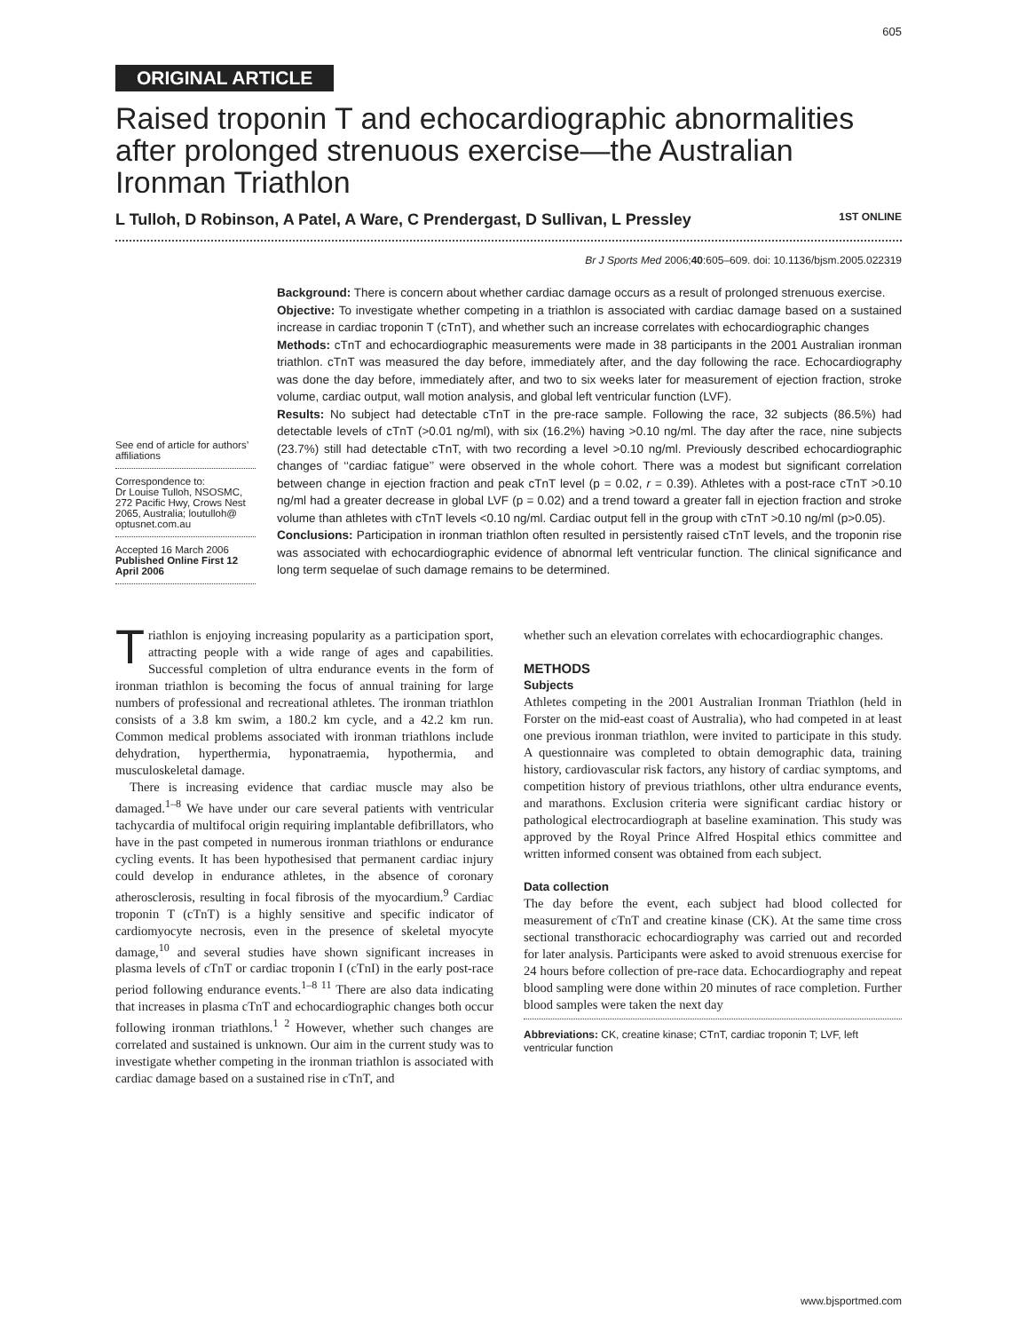605
ORIGINAL ARTICLE
Raised troponin T and echocardiographic abnormalities after prolonged strenuous exercise—the Australian Ironman Triathlon
L Tulloh, D Robinson, A Patel, A Ware, C Prendergast, D Sullivan, L Pressley 1ST ONLINE
Br J Sports Med 2006;40:605–609. doi: 10.1136/bjsm.2005.022319
See end of article for authors’ affiliations
Correspondence to:
Dr Louise Tulloh, NSOSMC, 272 Pacific Hwy, Crows Nest 2065, Australia; loutulloh@ optusnet.com.au
Accepted 16 March 2006
Published Online First 12 April 2006
Background: There is concern about whether cardiac damage occurs as a result of prolonged strenuous exercise.
Objective: To investigate whether competing in a triathlon is associated with cardiac damage based on a sustained increase in cardiac troponin T (cTnT), and whether such an increase correlates with echocardiographic changes
Methods: cTnT and echocardiographic measurements were made in 38 participants in the 2001 Australian ironman triathlon. cTnT was measured the day before, immediately after, and the day following the race. Echocardiography was done the day before, immediately after, and two to six weeks later for measurement of ejection fraction, stroke volume, cardiac output, wall motion analysis, and global left ventricular function (LVF).
Results: No subject had detectable cTnT in the pre-race sample. Following the race, 32 subjects (86.5%) had detectable levels of cTnT (>0.01 ng/ml), with six (16.2%) having >0.10 ng/ml. The day after the race, nine subjects (23.7%) still had detectable cTnT, with two recording a level >0.10 ng/ml. Previously described echocardiographic changes of ‘‘cardiac fatigue’’ were observed in the whole cohort. There was a modest but significant correlation between change in ejection fraction and peak cTnT level (p = 0.02, r = 0.39). Athletes with a post-race cTnT >0.10 ng/ml had a greater decrease in global LVF (p = 0.02) and a trend toward a greater fall in ejection fraction and stroke volume than athletes with cTnT levels <0.10 ng/ml. Cardiac output fell in the group with cTnT >0.10 ng/ml (p>0.05).
Conclusions: Participation in ironman triathlon often resulted in persistently raised cTnT levels, and the troponin rise was associated with echocardiographic evidence of abnormal left ventricular function. The clinical significance and long term sequelae of such damage remains to be determined.
Triathlon is enjoying increasing popularity as a participation sport, attracting people with a wide range of ages and capabilities. Successful completion of ultra endurance events in the form of ironman triathlon is becoming the focus of annual training for large numbers of professional and recreational athletes. The ironman triathlon consists of a 3.8 km swim, a 180.2 km cycle, and a 42.2 km run. Common medical problems associated with ironman triathlons include dehydration, hyperthermia, hyponatraemia, hypothermia, and musculoskeletal damage.
There is increasing evidence that cardiac muscle may also be damaged.<sup>1–8</sup> We have under our care several patients with ventricular tachycardia of multifocal origin requiring implantable defibrillators, who have in the past competed in numerous ironman triathlons or endurance cycling events. It has been hypothesised that permanent cardiac injury could develop in endurance athletes, in the absence of coronary atherosclerosis, resulting in focal fibrosis of the myocardium.<sup>9</sup> Cardiac troponin T (cTnT) is a highly sensitive and specific indicator of cardiomyocyte necrosis, even in the presence of skeletal myocyte damage,<sup>10</sup> and several studies have shown significant increases in plasma levels of cTnT or cardiac troponin I (cTnI) in the early post-race period following endurance events.<sup>1–8 11</sup> There are also data indicating that increases in plasma cTnT and echocardiographic changes both occur following ironman triathlons.<sup>1 2</sup> However, whether such changes are correlated and sustained is unknown. Our aim in the current study was to investigate whether competing in the ironman triathlon is associated with cardiac damage based on a sustained rise in cTnT, and
whether such an elevation correlates with echocardiographic changes.
METHODS
Subjects
Athletes competing in the 2001 Australian Ironman Triathlon (held in Forster on the mid-east coast of Australia), who had competed in at least one previous ironman triathlon, were invited to participate in this study. A questionnaire was completed to obtain demographic data, training history, cardiovascular risk factors, any history of cardiac symptoms, and competition history of previous triathlons, other ultra endurance events, and marathons. Exclusion criteria were significant cardiac history or pathological electrocardiograph at baseline examination. This study was approved by the Royal Prince Alfred Hospital ethics committee and written informed consent was obtained from each subject.
Data collection
The day before the event, each subject had blood collected for measurement of cTnT and creatine kinase (CK). At the same time cross sectional transthoracic echocardiography was carried out and recorded for later analysis. Participants were asked to avoid strenuous exercise for 24 hours before collection of pre-race data. Echocardiography and repeat blood sampling were done within 20 minutes of race completion. Further blood samples were taken the next day
Abbreviations: CK, creatine kinase; CTnT, cardiac troponin T; LVF, left ventricular function
www.bjsportmed.com